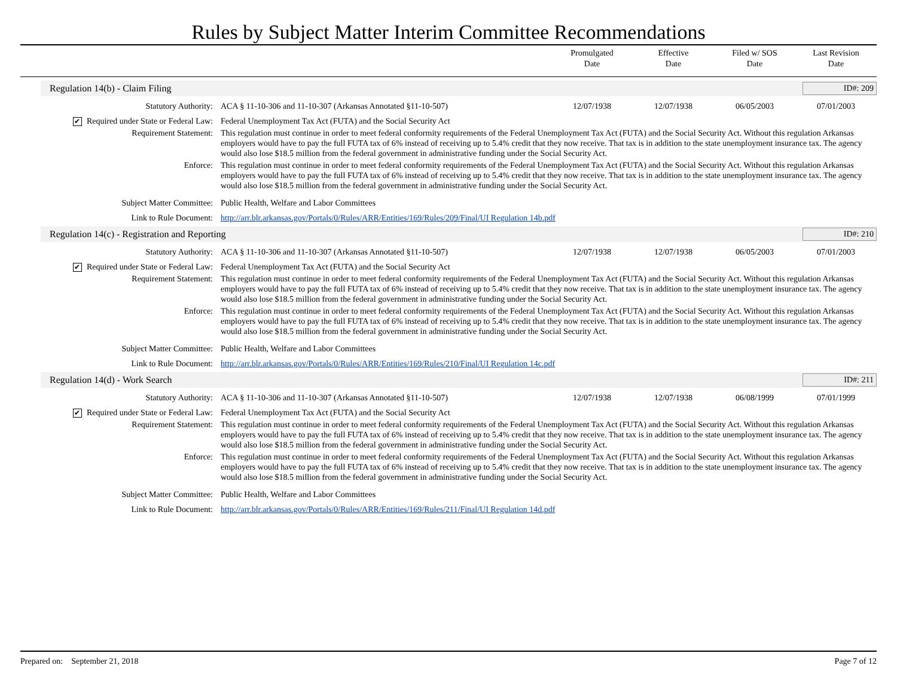Rules by Subject Matter Interim Committee Recommendations
Promulgated
Date
Effective
Date
Filed w/ SOS
Date
Last Revision
Date
Regulation 14(b) - Claim Filing
ID#: 209
Statutory Authority: ACA § 11-10-306 and 11-10-307 (Arkansas Annotated §11-10-507)
12/07/1938 12/07/1938 06/05/2003 07/01/2003
✔ Required under State or Federal Law:
Federal Unemployment Tax Act (FUTA) and the Social Security Act
Requirement Statement: This regulation must continue in order to meet federal conformity requirements of the Federal Unemployment Tax Act (FUTA) and the Social Security Act. Without this regulation Arkansas employers would have to pay the full FUTA tax of 6% instead of receiving up to 5.4% credit that they now receive. That tax is in addition to the state unemployment insurance tax. The agency would also lose $18.5 million from the federal government in administrative funding under the Social Security Act.
Enforce: This regulation must continue in order to meet federal conformity requirements of the Federal Unemployment Tax Act (FUTA) and the Social Security Act. Without this regulation Arkansas employers would have to pay the full FUTA tax of 6% instead of receiving up to 5.4% credit that they now receive. That tax is in addition to the state unemployment insurance tax. The agency would also lose $18.5 million from the federal government in administrative funding under the Social Security Act.
Subject Matter Committee: Public Health, Welfare and Labor Committees
Link to Rule Document: http://arr.blr.arkansas.gov/Portals/0/Rules/ARR/Entities/169/Rules/209/Final/UI Regulation 14b.pdf
Regulation 14(c) - Registration and Reporting
ID#: 210
Statutory Authority: ACA § 11-10-306 and 11-10-307 (Arkansas Annotated §11-10-507)
12/07/1938 12/07/1938 06/05/2003 07/01/2003
✔ Required under State or Federal Law:
Federal Unemployment Tax Act (FUTA) and the Social Security Act
Requirement Statement: This regulation must continue in order to meet federal conformity requirements of the Federal Unemployment Tax Act (FUTA) and the Social Security Act. Without this regulation Arkansas employers would have to pay the full FUTA tax of 6% instead of receiving up to 5.4% credit that they now receive. That tax is in addition to the state unemployment insurance tax. The agency would also lose $18.5 million from the federal government in administrative funding under the Social Security Act.
Enforce: This regulation must continue in order to meet federal conformity requirements of the Federal Unemployment Tax Act (FUTA) and the Social Security Act. Without this regulation Arkansas employers would have to pay the full FUTA tax of 6% instead of receiving up to 5.4% credit that they now receive. That tax is in addition to the state unemployment insurance tax. The agency would also lose $18.5 million from the federal government in administrative funding under the Social Security Act.
Subject Matter Committee: Public Health, Welfare and Labor Committees
Link to Rule Document: http://arr.blr.arkansas.gov/Portals/0/Rules/ARR/Entities/169/Rules/210/Final/UI Regulation 14c.pdf
Regulation 14(d) - Work Search ID#: 211
Statutory Authority: ACA § 11-10-306 and 11-10-307 (Arkansas Annotated §11-10-507)
12/07/1938 12/07/1938 06/08/1999 07/01/1999
✔ Required under State or Federal Law:
Federal Unemployment Tax Act (FUTA) and the Social Security Act
Requirement Statement: This regulation must continue in order to meet federal conformity requirements of the Federal Unemployment Tax Act (FUTA) and the Social Security Act. Without this regulation Arkansas employers would have to pay the full FUTA tax of 6% instead of receiving up to 5.4% credit that they now receive. That tax is in addition to the state unemployment insurance tax. The agency would also lose $18.5 million from the federal government in administrative funding under the Social Security Act.
Enforce: This regulation must continue in order to meet federal conformity requirements of the Federal Unemployment Tax Act (FUTA) and the Social Security Act. Without this regulation Arkansas employers would have to pay the full FUTA tax of 6% instead of receiving up to 5.4% credit that they now receive. That tax is in addition to the state unemployment insurance tax. The agency would also lose $18.5 million from the federal government in administrative funding under the Social Security Act.
Subject Matter Committee: Public Health, Welfare and Labor Committees
Link to Rule Document: http://arr.blr.arkansas.gov/Portals/0/Rules/ARR/Entities/169/Rules/211/Final/UI Regulation 14d.pdf
Prepared on: September 21, 2018
Page 7 of 12